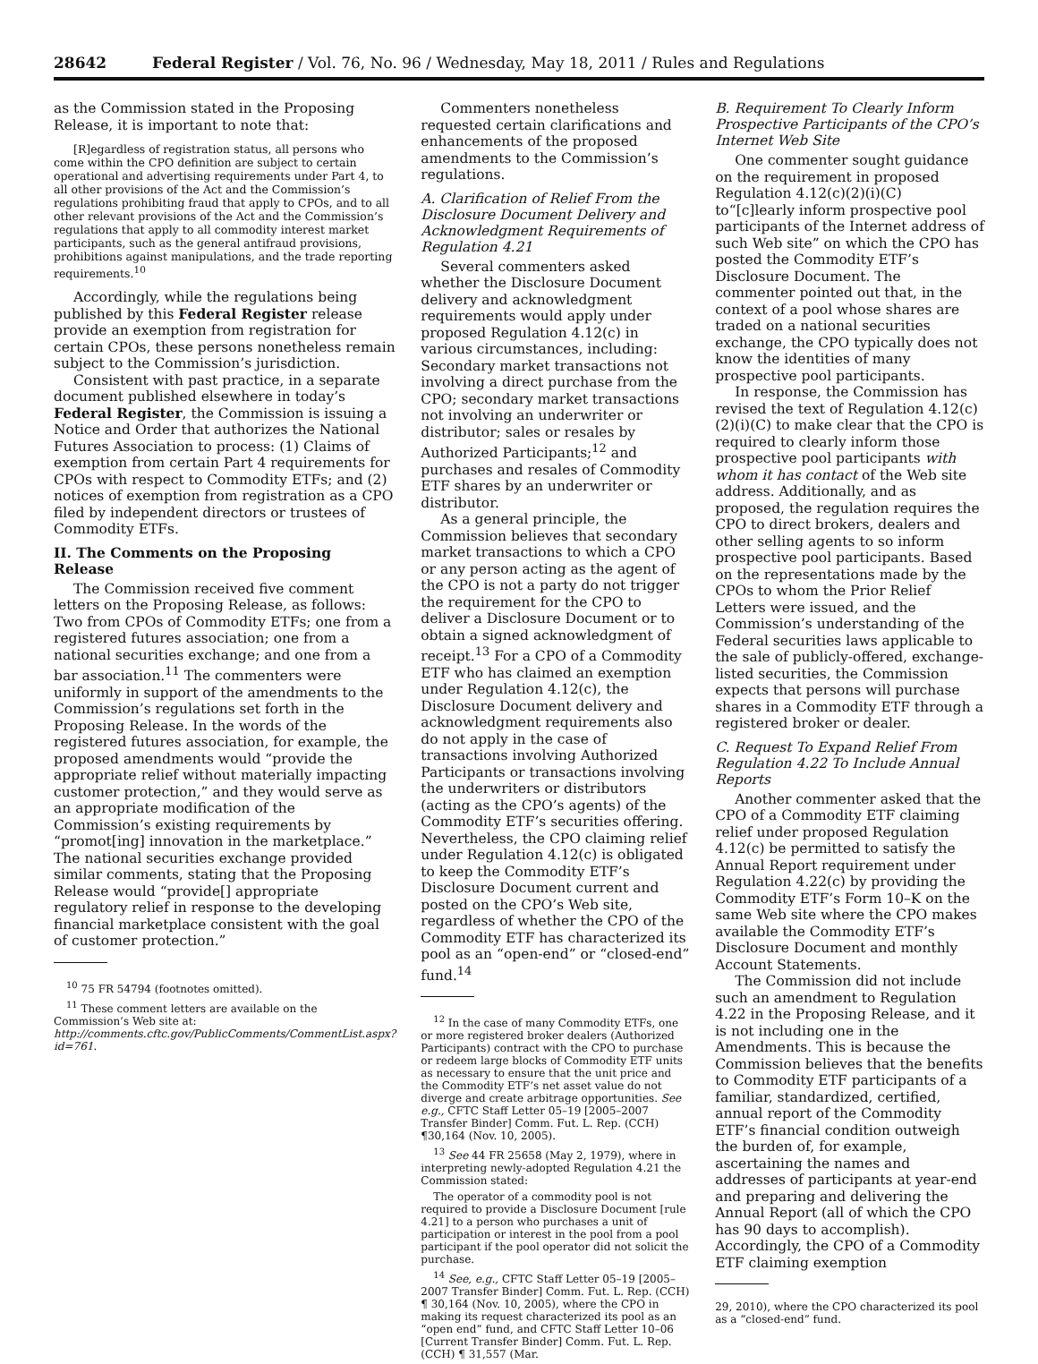28642 Federal Register / Vol. 76, No. 96 / Wednesday, May 18, 2011 / Rules and Regulations
as the Commission stated in the Proposing Release, it is important to note that:
[R]egardless of registration status, all persons who come within the CPO definition are subject to certain operational and advertising requirements under Part 4, to all other provisions of the Act and the Commission’s regulations prohibiting fraud that apply to CPOs, and to all other relevant provisions of the Act and the Commission’s regulations that apply to all commodity interest market participants, such as the general antifraud provisions, prohibitions against manipulations, and the trade reporting requirements.<sup>10</sup>
Accordingly, while the regulations being published by this Federal Register release provide an exemption from registration for certain CPOs, these persons nonetheless remain subject to the Commission’s jurisdiction.
Consistent with past practice, in a separate document published elsewhere in today’s Federal Register, the Commission is issuing a Notice and Order that authorizes the National Futures Association to process: (1) Claims of exemption from certain Part 4 requirements for CPOs with respect to Commodity ETFs; and (2) notices of exemption from registration as a CPO filed by independent directors or trustees of Commodity ETFs.
II. The Comments on the Proposing Release
The Commission received five comment letters on the Proposing Release, as follows: Two from CPOs of Commodity ETFs; one from a registered futures association; one from a national securities exchange; and one from a bar association.<sup>11</sup> The commenters were uniformly in support of the amendments to the Commission’s regulations set forth in the Proposing Release. In the words of the registered futures association, for example, the proposed amendments would “provide the appropriate relief without materially impacting customer protection,” and they would serve as an appropriate modification of the Commission’s existing requirements by “promot[ing] innovation in the marketplace.” The national securities exchange provided similar comments, stating that the Proposing Release would “provide[] appropriate regulatory relief in response to the developing financial marketplace consistent with the goal of customer protection.”
<sup>10</sup> 75 FR 54794 (footnotes omitted).
<sup>11</sup> These comment letters are available on the Commission’s Web site at: http://comments.cftc.gov/PublicComments/CommentList.aspx?id=761.
Commenters nonetheless requested certain clarifications and enhancements of the proposed amendments to the Commission’s regulations.
A. Clarification of Relief From the Disclosure Document Delivery and Acknowledgment Requirements of Regulation 4.21
Several commenters asked whether the Disclosure Document delivery and acknowledgment requirements would apply under proposed Regulation 4.12(c) in various circumstances, including: Secondary market transactions not involving a direct purchase from the CPO; secondary market transactions not involving an underwriter or distributor; sales or resales by Authorized Participants;<sup>12</sup> and purchases and resales of Commodity ETF shares by an underwriter or distributor.
As a general principle, the Commission believes that secondary market transactions to which a CPO or any person acting as the agent of the CPO is not a party do not trigger the requirement for the CPO to deliver a Disclosure Document or to obtain a signed acknowledgment of receipt.<sup>13</sup> For a CPO of a Commodity ETF who has claimed an exemption under Regulation 4.12(c), the Disclosure Document delivery and acknowledgment requirements also do not apply in the case of transactions involving Authorized Participants or transactions involving the underwriters or distributors (acting as the CPO’s agents) of the Commodity ETF’s securities offering. Nevertheless, the CPO claiming relief under Regulation 4.12(c) is obligated to keep the Commodity ETF’s Disclosure Document current and posted on the CPO’s Web site, regardless of whether the CPO of the Commodity ETF has characterized its pool as an “open-end” or “closed-end” fund.<sup>14</sup>
<sup>12</sup> In the case of many Commodity ETFs, one or more registered broker dealers (Authorized Participants) contract with the CPO to purchase or redeem large blocks of Commodity ETF units as necessary to ensure that the unit price and the Commodity ETF’s net asset value do not diverge and create arbitrage opportunities. See e.g., CFTC Staff Letter 05–19 [2005–2007 Transfer Binder] Comm. Fut. L. Rep. (CCH) ¶30,164 (Nov. 10, 2005).
<sup>13</sup> See 44 FR 25658 (May 2, 1979), where in interpreting newly-adopted Regulation 4.21 the Commission stated:
The operator of a commodity pool is not required to provide a Disclosure Document [rule 4.21] to a person who purchases a unit of participation or interest in the pool from a pool participant if the pool operator did not solicit the purchase.
<sup>14</sup> See, e.g., CFTC Staff Letter 05–19 [2005–2007 Transfer Binder] Comm. Fut. L. Rep. (CCH) ¶ 30,164 (Nov. 10, 2005), where the CPO in making its request characterized its pool as an “open end” fund, and CFTC Staff Letter 10–06 [Current Transfer Binder] Comm. Fut. L. Rep. (CCH) ¶ 31,557 (Mar.
B. Requirement To Clearly Inform Prospective Participants of the CPO’s Internet Web Site
One commenter sought guidance on the requirement in proposed Regulation 4.12(c)(2)(i)(C) to“[c]learly inform prospective pool participants of the Internet address of such Web site” on which the CPO has posted the Commodity ETF’s Disclosure Document. The commenter pointed out that, in the context of a pool whose shares are traded on a national securities exchange, the CPO typically does not know the identities of many prospective pool participants.
In response, the Commission has revised the text of Regulation 4.12(c)(2)(i)(C) to make clear that the CPO is required to clearly inform those prospective pool participants with whom it has contact of the Web site address. Additionally, and as proposed, the regulation requires the CPO to direct brokers, dealers and other selling agents to so inform prospective pool participants. Based on the representations made by the CPOs to whom the Prior Relief Letters were issued, and the Commission’s understanding of the Federal securities laws applicable to the sale of publicly-offered, exchange-listed securities, the Commission expects that persons will purchase shares in a Commodity ETF through a registered broker or dealer.
C. Request To Expand Relief From Regulation 4.22 To Include Annual Reports
Another commenter asked that the CPO of a Commodity ETF claiming relief under proposed Regulation 4.12(c) be permitted to satisfy the Annual Report requirement under Regulation 4.22(c) by providing the Commodity ETF’s Form 10–K on the same Web site where the CPO makes available the Commodity ETF’s Disclosure Document and monthly Account Statements.
The Commission did not include such an amendment to Regulation 4.22 in the Proposing Release, and it is not including one in the Amendments. This is because the Commission believes that the benefits to Commodity ETF participants of a familiar, standardized, certified, annual report of the Commodity ETF’s financial condition outweigh the burden of, for example, ascertaining the names and addresses of participants at year-end and preparing and delivering the Annual Report (all of which the CPO has 90 days to accomplish). Accordingly, the CPO of a Commodity ETF claiming exemption
29, 2010), where the CPO characterized its pool as a “closed-end” fund.